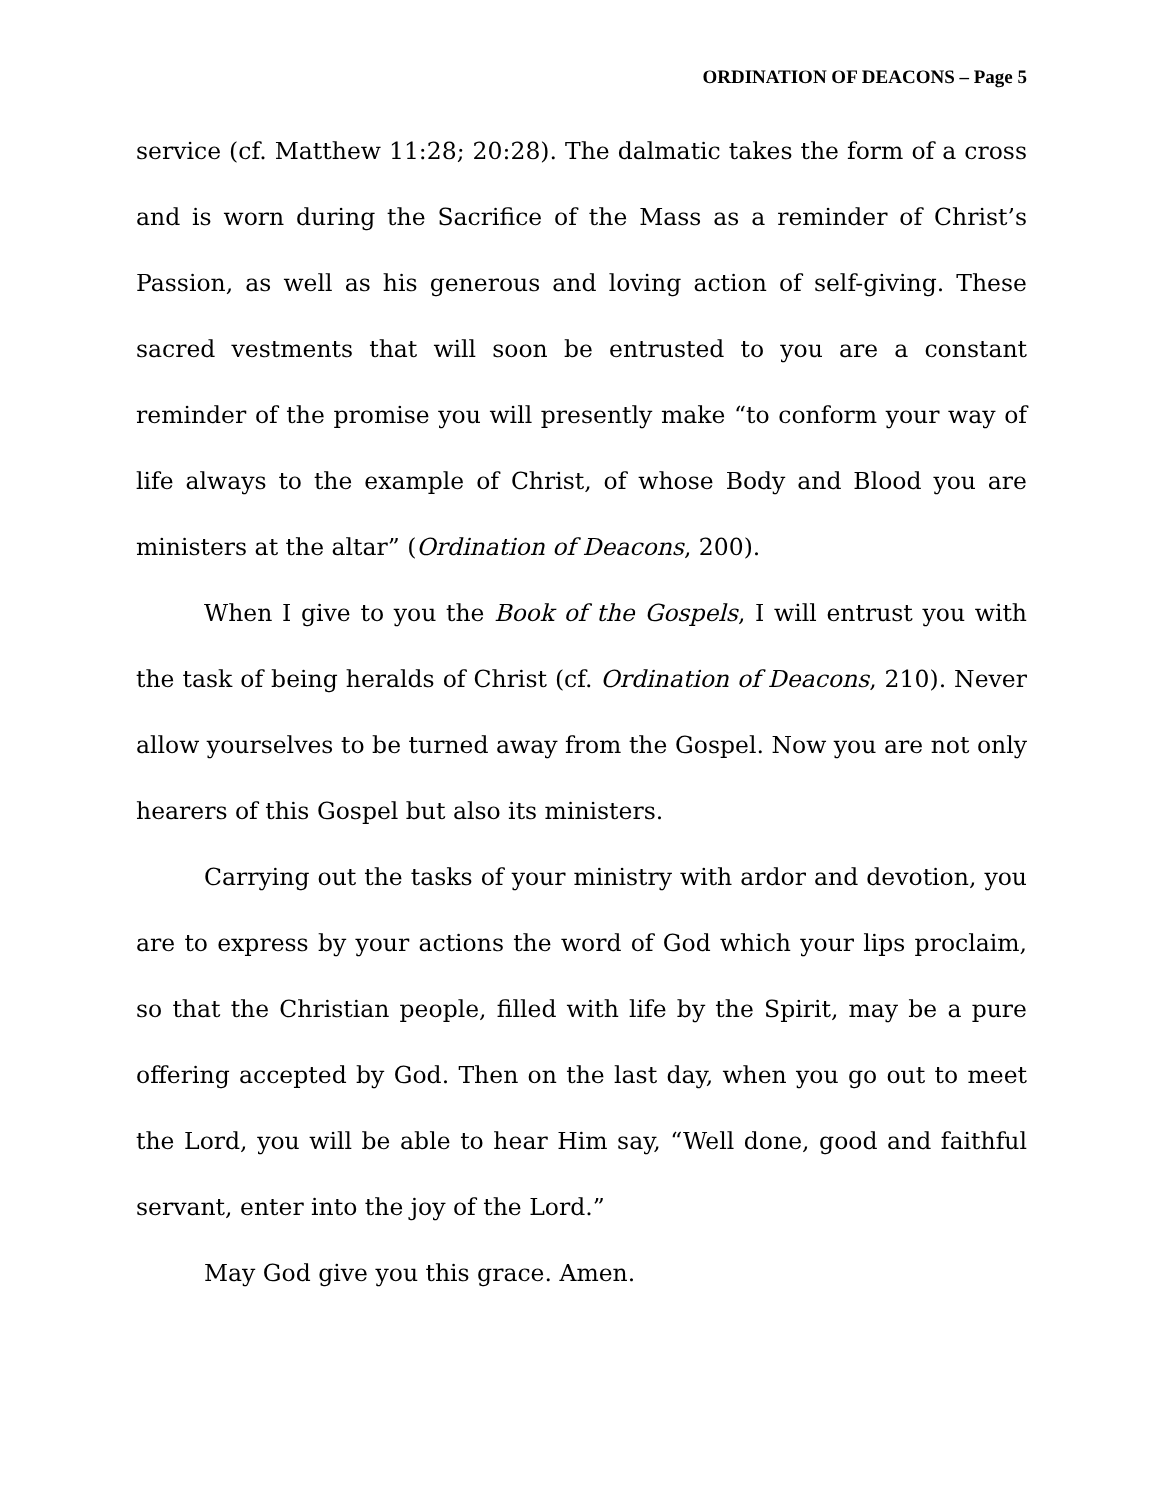ORDINATION OF DEACONS – Page 5
service (cf. Matthew 11:28; 20:28). The dalmatic takes the form of a cross and is worn during the Sacrifice of the Mass as a reminder of Christ’s Passion, as well as his generous and loving action of self-giving. These sacred vestments that will soon be entrusted to you are a constant reminder of the promise you will presently make “to conform your way of life always to the example of Christ, of whose Body and Blood you are ministers at the altar” (Ordination of Deacons, 200).
When I give to you the Book of the Gospels, I will entrust you with the task of being heralds of Christ (cf. Ordination of Deacons, 210). Never allow yourselves to be turned away from the Gospel. Now you are not only hearers of this Gospel but also its ministers.
Carrying out the tasks of your ministry with ardor and devotion, you are to express by your actions the word of God which your lips proclaim, so that the Christian people, filled with life by the Spirit, may be a pure offering accepted by God. Then on the last day, when you go out to meet the Lord, you will be able to hear Him say, “Well done, good and faithful servant, enter into the joy of the Lord.”
May God give you this grace. Amen.